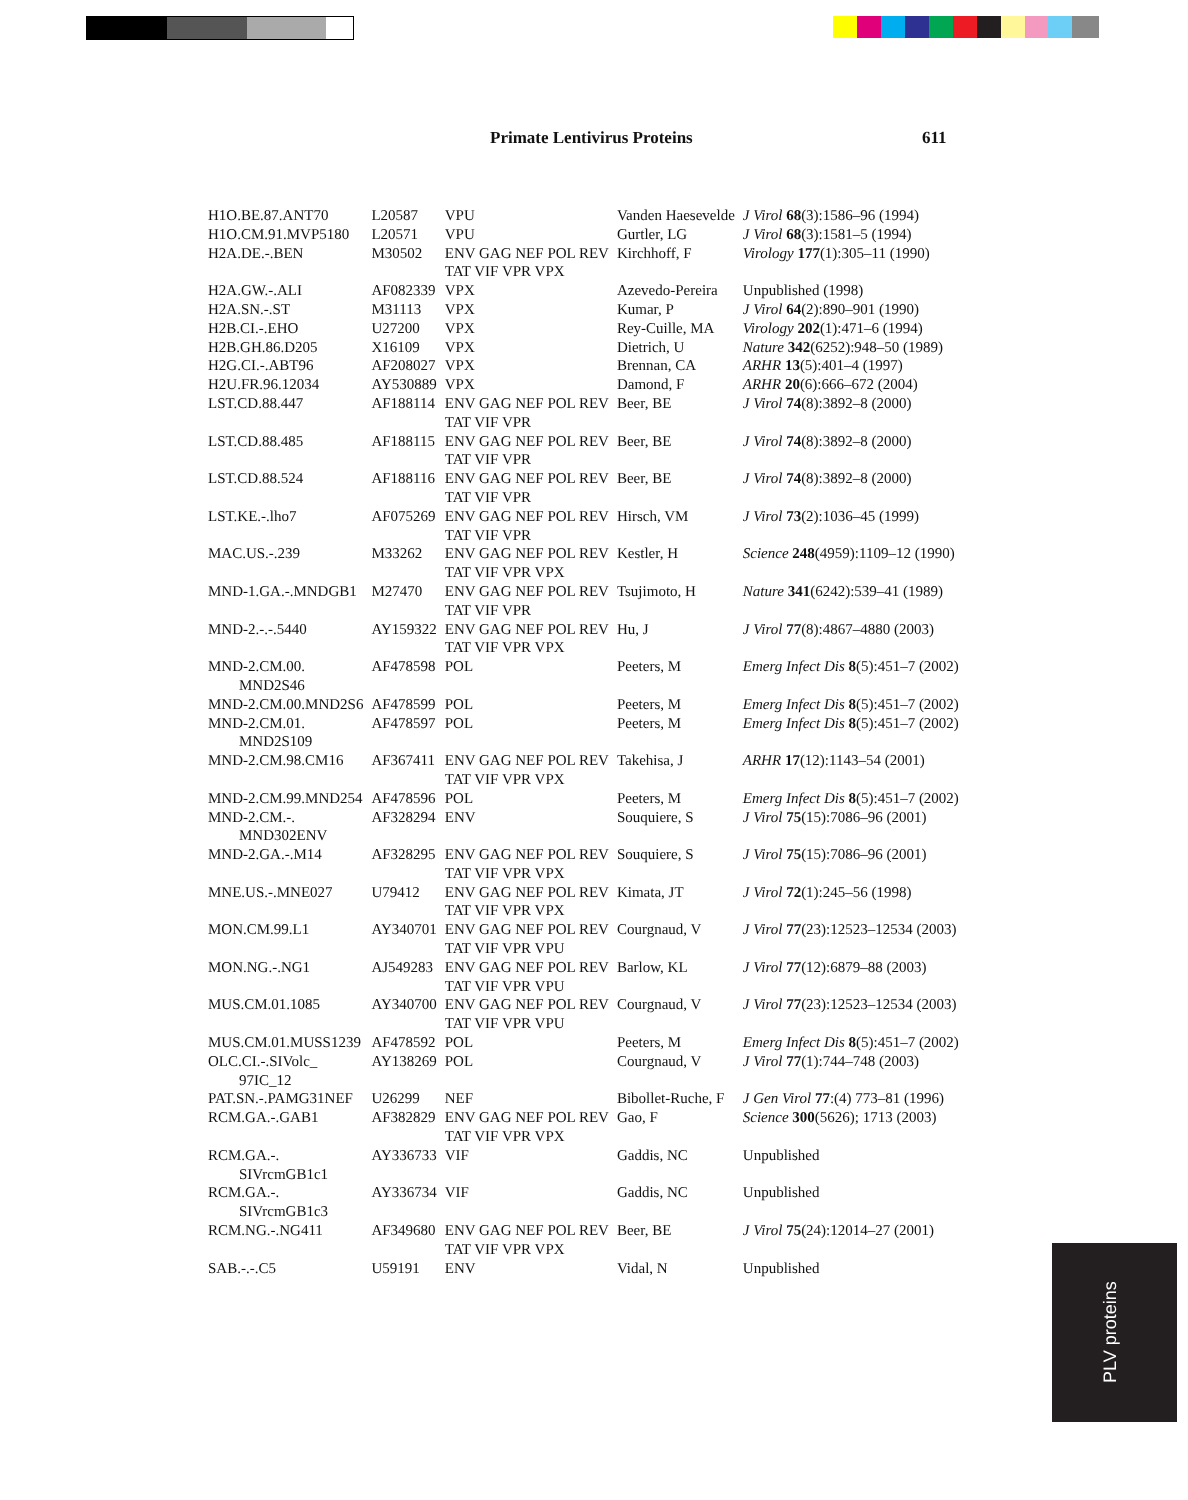Primate Lentivirus Proteins 611
| H1O.BE.87.ANT70 | L20587 | VPU | Vanden Haesevelde | J Virol 68 (3):1586–96 (1994) |
| H1O.CM.91.MVP5180 | L20571 | VPU | Gurtler, LG | J Virol 68 (3):1581–5 (1994) |
| H2A.DE.-.BEN | M30502 | ENV GAG NEF POL REV TAT VIF VPR VPX | Kirchhoff, F | Virology 177 (1):305–11 (1990) |
| H2A.GW.-.ALI | AF082339 | VPX | Azevedo-Pereira | Unpublished (1998) |
| H2A.SN.-.ST | M31113 | VPX | Kumar, P | J Virol 64 (2):890–901 (1990) |
| H2B.CI.-.EHO | U27200 | VPX | Rey-Cuille, MA | Virology 202 (1):471–6 (1994) |
| H2B.GH.86.D205 | X16109 | VPX | Dietrich, U | Nature 342 (6252):948–50 (1989) |
| H2G.CI.-.ABT96 | AF208027 | VPX | Brennan, CA | ARHR 13 (5):401–4 (1997) |
| H2U.FR.96.12034 | AY530889 | VPX | Damond, F | ARHR 20 (6):666–672 (2004) |
| LST.CD.88.447 | AF188114 | ENV GAG NEF POL REV TAT VIF VPR | Beer, BE | J Virol 74 (8):3892–8 (2000) |
| LST.CD.88.485 | AF188115 | ENV GAG NEF POL REV TAT VIF VPR | Beer, BE | J Virol 74 (8):3892–8 (2000) |
| LST.CD.88.524 | AF188116 | ENV GAG NEF POL REV TAT VIF VPR | Beer, BE | J Virol 74 (8):3892–8 (2000) |
| LST.KE.-.lho7 | AF075269 | ENV GAG NEF POL REV TAT VIF VPR | Hirsch, VM | J Virol 73 (2):1036–45 (1999) |
| MAC.US.-.239 | M33262 | ENV GAG NEF POL REV TAT VIF VPR VPX | Kestler, H | Science 248 (4959):1109–12 (1990) |
| MND-1.GA.-.MNDGB1 | M27470 | ENV GAG NEF POL REV TAT VIF VPR | Tsujimoto, H | Nature 341 (6242):539–41 (1989) |
| MND-2.-.-.5440 | AY159322 | ENV GAG NEF POL REV TAT VIF VPR VPX | Hu, J | J Virol 77 (8):4867–4880 (2003) |
| MND-2.CM.00. MND2S46 | AF478598 | POL | Peeters, M | Emerg Infect Dis 8 (5):451–7 (2002) |
| MND-2.CM.00.MND2S6 | AF478599 | POL | Peeters, M | Emerg Infect Dis 8 (5):451–7 (2002) |
| MND-2.CM.01. MND2S109 | AF478597 | POL | Peeters, M | Emerg Infect Dis 8 (5):451–7 (2002) |
| MND-2.CM.98.CM16 | AF367411 | ENV GAG NEF POL REV TAT VIF VPR VPX | Takehisa, J | ARHR 17 (12):1143–54 (2001) |
| MND-2.CM.99.MND254 | AF478596 | POL | Peeters, M | Emerg Infect Dis 8 (5):451–7 (2002) |
| MND-2.CM.-. MND302ENV | AF328294 | ENV | Souquiere, S | J Virol 75 (15):7086–96 (2001) |
| MND-2.GA.-.M14 | AF328295 | ENV GAG NEF POL REV TAT VIF VPR VPX | Souquiere, S | J Virol 75 (15):7086–96 (2001) |
| MNE.US.-.MNE027 | U79412 | ENV GAG NEF POL REV TAT VIF VPR VPX | Kimata, JT | J Virol 72 (1):245–56 (1998) |
| MON.CM.99.L1 | AY340701 | ENV GAG NEF POL REV TAT VIF VPR VPU | Courgnaud, V | J Virol 77 (23):12523–12534 (2003) |
| MON.NG.-.NG1 | AJ549283 | ENV GAG NEF POL REV TAT VIF VPR VPU | Barlow, KL | J Virol 77 (12):6879–88 (2003) |
| MUS.CM.01.1085 | AY340700 | ENV GAG NEF POL REV TAT VIF VPR VPU | Courgnaud, V | J Virol 77 (23):12523–12534 (2003) |
| MUS.CM.01.MUSS1239 | AF478592 | POL | Peeters, M | Emerg Infect Dis 8 (5):451–7 (2002) |
| OLC.CI.-.SIVolc_ 97IC_12 | AY138269 | POL | Courgnaud, V | J Virol 77 (1):744–748 (2003) |
| PAT.SN.-.PAMG31NEF | U26299 | NEF | Bibollet-Ruche, F | J Gen Virol 77 :(4) 773–81 (1996) |
| RCM.GA.-.GAB1 | AF382829 | ENV GAG NEF POL REV TAT VIF VPR VPX | Gao, F | Science 300 (5626); 1713 (2003) |
| RCM.GA.-. SIVrcmGB1c1 | AY336733 | VIF | Gaddis, NC | Unpublished |
| RCM.GA.-. SIVrcmGB1c3 | AY336734 | VIF | Gaddis, NC | Unpublished |
| RCM.NG.-.NG411 | AF349680 | ENV GAG NEF POL REV TAT VIF VPR VPX | Beer, BE | J Virol 75 (24):12014–27 (2001) |
| SAB.-.-.C5 | U59191 | ENV | Vidal, N | Unpublished |
PLV proteins